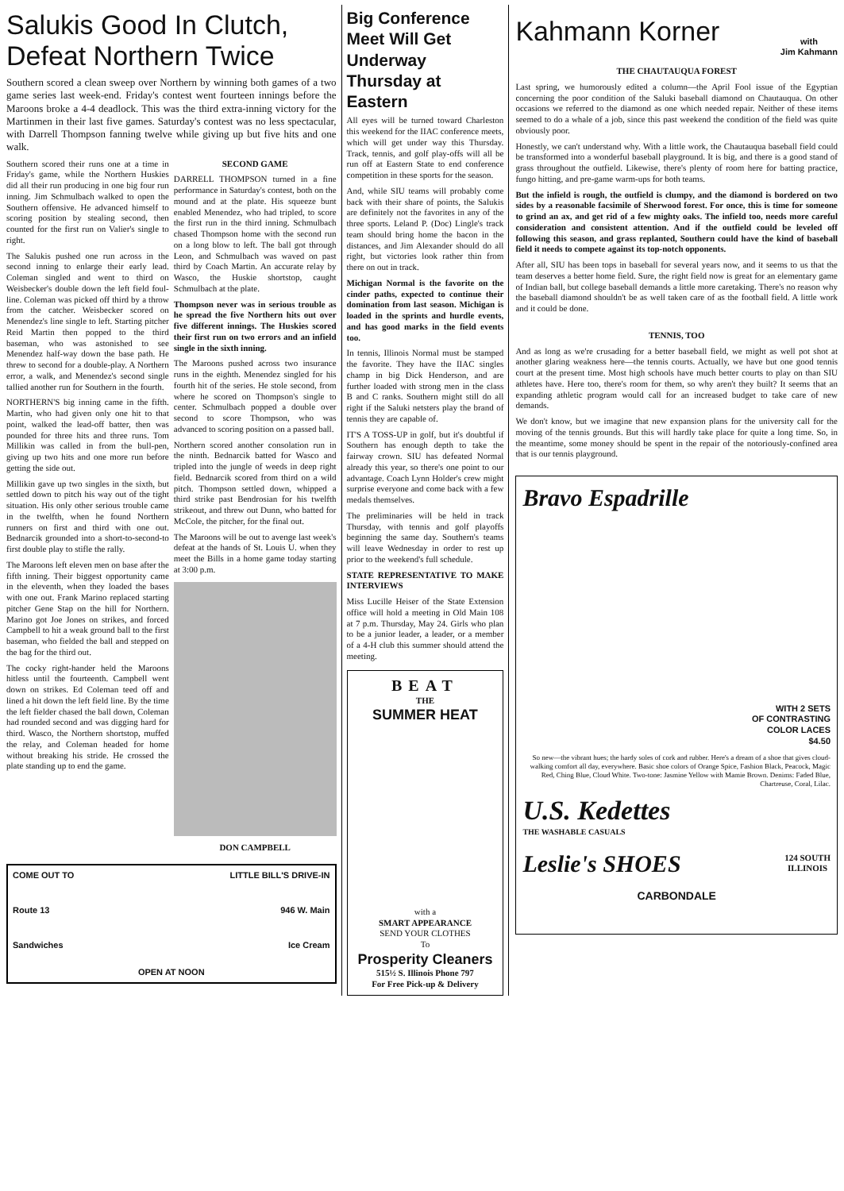Salukis Good In Clutch, Defeat Northern Twice
Southern scored a clean sweep over Northern by winning both games of a two game series last week-end. Friday's contest went fourteen innings before the Maroons broke a 4-4 deadlock. This was the third extra-inning victory for the Martinmen in their last five games. Saturday's contest was no less spectacular, with Darrell Thompson fanning twelve while giving up but five hits and one walk.
Southern scored their runs one at a time in Friday's game, while the Northern Huskies did all their run producing in one big four run inning. Jim Schmulbach walked to open the Southern offensive. He advanced himself to scoring position by stealing second, then counted for the first run on Valier's single to right.
The Salukis pushed one run across in the second inning to enlarge their early lead. Coleman singled and went to third on Weisbecker's double down the left field foul-line. Coleman was picked off third by a throw from the catcher. Weisbecker scored on Menendez's line single to left. Starting pitcher Reid Martin then popped to the third baseman, who was astonished to see Menendez half-way down the base path. He threw to second for a double-play. A Northern error, a walk, and Menendez's second single tallied another run for Southern in the fourth.
NORTHERN'S big inning came in the fifth. Martin, who had given only one hit to that point, walked the lead-off batter, then was pounded for three hits and three runs. Tom Millikin was called in from the bull-pen, giving up two hits and one more run before getting the side out.
Millikin gave up two singles in the sixth, but settled down to pitch his way out of the tight situation. His only other serious trouble came in the twelfth, when he found Northern runners on first and third with one out. Bednarcik grounded into a short-to-second-to first double play to stifle the rally.
The Maroons left eleven men on base after the fifth inning. Their biggest opportunity came in the eleventh, when they loaded the bases with one out. Frank Marino replaced starting pitcher Gene Stap on the hill for Northern. Marino got Joe Jones on strikes, and forced Campbell to hit a weak ground ball to the first baseman, who fielded the ball and stepped on the bag for the third out.
The cocky right-hander held the Maroons hitless until the fourteenth. Campbell went down on strikes. Ed Coleman teed off and lined a hit down the left field line. By the time the left fielder chased the ball down, Coleman had rounded second and was digging hard for third. Wasco, the Northern shortstop, muffed the relay, and Coleman headed for home without breaking his stride. He crossed the plate standing up to end the game.
SECOND GAME
DARRELL THOMPSON turned in a fine performance in Saturday's contest, both on the mound and at the plate. His squeeze bunt enabled Menendez, who had tripled, to score the first run in the third inning. Schmulbach chased Thompson home with the second run on a long blow to left. The ball got through Leon, and Schmulbach was waved on past third by Coach Martin. An accurate relay by Wasco, the Huskie shortstop, caught Schmulbach at the plate.
Thompson never was in serious trouble as he spread the five Northern hits out over five different innings. The Huskies scored their first run on two errors and an infield single in the sixth inning.
The Maroons pushed across two insurance runs in the eighth. Menendez singled for his fourth hit of the series. He stole second, from where he scored on Thompson's single to center. Schmulbach popped a double over second to score Thompson, who was advanced to scoring position on a passed ball.
Northern scored another consolation run in the ninth. Bednarcik batted for Wasco and tripled into the jungle of weeds in deep right field. Bednarcik scored from third on a wild pitch. Thompson settled down, whipped a third strike past Bendrosian for his twelfth strikeout, and threw out Dunn, who batted for McCole, the pitcher, for the final out.
The Maroons will be out to avenge last week's defeat at the hands of St. Louis U. when they meet the Bills in a home game today starting at 3:00 p.m.
DON CAMPBELL
COME OUT TO LITTLE BILL'S DRIVE-IN
Route 13 946 W. Main
Sandwiches Ice Cream
OPEN AT NOON
Big Conference Meet Will Get Underway Thursday at Eastern
All eyes will be turned toward Charleston this weekend for the IIAC conference meets, which will get under way this Thursday. Track, tennis, and golf play-offs will all be run off at Eastern State to end conference competition in these sports for the season.
And, while SIU teams will probably come back with their share of points, the Salukis are definitely not the favorites in any of the three sports. Leland P. (Doc) Lingle's track team should bring home the bacon in the distances, and Jim Alexander should do all right, but victories look rather thin from there on out in track.
Michigan Normal is the favorite on the cinder paths, expected to continue their domination from last season. Michigan is loaded in the sprints and hurdle events, and has good marks in the field events too.
In tennis, Illinois Normal must be stamped the favorite. They have the IIAC singles champ in big Dick Henderson, and are further loaded with strong men in the class B and C ranks. Southern might still do all right if the Saluki netsters play the brand of tennis they are capable of.
IT'S A TOSS-UP in golf, but it's doubtful if Southern has enough depth to take the fairway crown. SIU has defeated Normal already this year, so there's one point to our advantage. Coach Lynn Holder's crew might surprise everyone and come back with a few medals themselves.
The preliminaries will be held in track Thursday, with tennis and golf playoffs beginning the same day. Southern's teams will leave Wednesday in order to rest up prior to the weekend's full schedule.
STATE REPRESENTATIVE TO MAKE INTERVIEWS
Miss Lucille Heiser of the State Extension office will hold a meeting in Old Main 108 at 7 p.m. Thursday, May 24. Girls who plan to be a junior leader, a leader, or a member of a 4-H club this summer should attend the meeting.
BEAT
THE
SUMMER HEAT
with a
SMART APPEARANCE
SEND YOUR CLOTHES
To
Prosperity Cleaners
515½ S. Illinois Phone 797
For Free Pick-up & Delivery
Kahmann Korner
with
Jim Kahmann
THE CHAUTAUQUA FOREST
Last spring, we humorously edited a column—the April Fool issue of the Egyptian concerning the poor condition of the Saluki baseball diamond on Chautauqua. On other occasions we referred to the diamond as one which needed repair. Neither of these items seemed to do a whale of a job, since this past weekend the condition of the field was quite obviously poor.
Honestly, we can't understand why. With a little work, the Chautauqua baseball field could be transformed into a wonderful baseball playground. It is big, and there is a good stand of grass throughout the outfield. Likewise, there's plenty of room here for batting practice, fungo hitting, and pre-game warm-ups for both teams.
But the infield is rough, the outfield is clumpy, and the diamond is bordered on two sides by a reasonable facsimile of Sherwood forest. For once, this is time for someone to grind an ax, and get rid of a few mighty oaks. The infield too, needs more careful consideration and consistent attention. And if the outfield could be leveled off following this season, and grass replanted, Southern could have the kind of baseball field it needs to compete against its top-notch opponents.
After all, SIU has been tops in baseball for several years now, and it seems to us that the team deserves a better home field. Sure, the right field now is great for an elementary game of Indian ball, but college baseball demands a little more caretaking. There's no reason why the baseball diamond shouldn't be as well taken care of as the football field. A little work and it could be done.
TENNIS, TOO
And as long as we're crusading for a better baseball field, we might as well pot shot at another glaring weakness here—the tennis courts. Actually, we have but one good tennis court at the present time. Most high schools have much better courts to play on than SIU athletes have. Here too, there's room for them, so why aren't they built? It seems that an expanding athletic program would call for an increased budget to take care of new demands.
We don't know, but we imagine that new expansion plans for the university call for the moving of the tennis grounds. But this will hardly take place for quite a long time. So, in the meantime, some money should be spent in the repair of the notoriously-confined area that is our tennis playground.
Bravo Espadrille
WITH 2 SETS
OF CONTRASTING
COLOR LACES
$4.50
So new—the vibrant hues; the hardy soles of cork and rubber. Here's a dream of a shoe that gives cloud-walking comfort all day, everywhere. Basic shoe colors of Orange Spice, Fashion Black, Peacock, Magic Red, Ching Blue, Cloud White. Two-tone: Jasmine Yellow with Mamie Brown. Denims: Faded Blue, Chartreuse, Coral, Lilac.
U.S. Kedettes
THE WASHABLE CASUALS
Leslie's SHOES 124 SOUTH
ILLINOIS
CARBONDALE